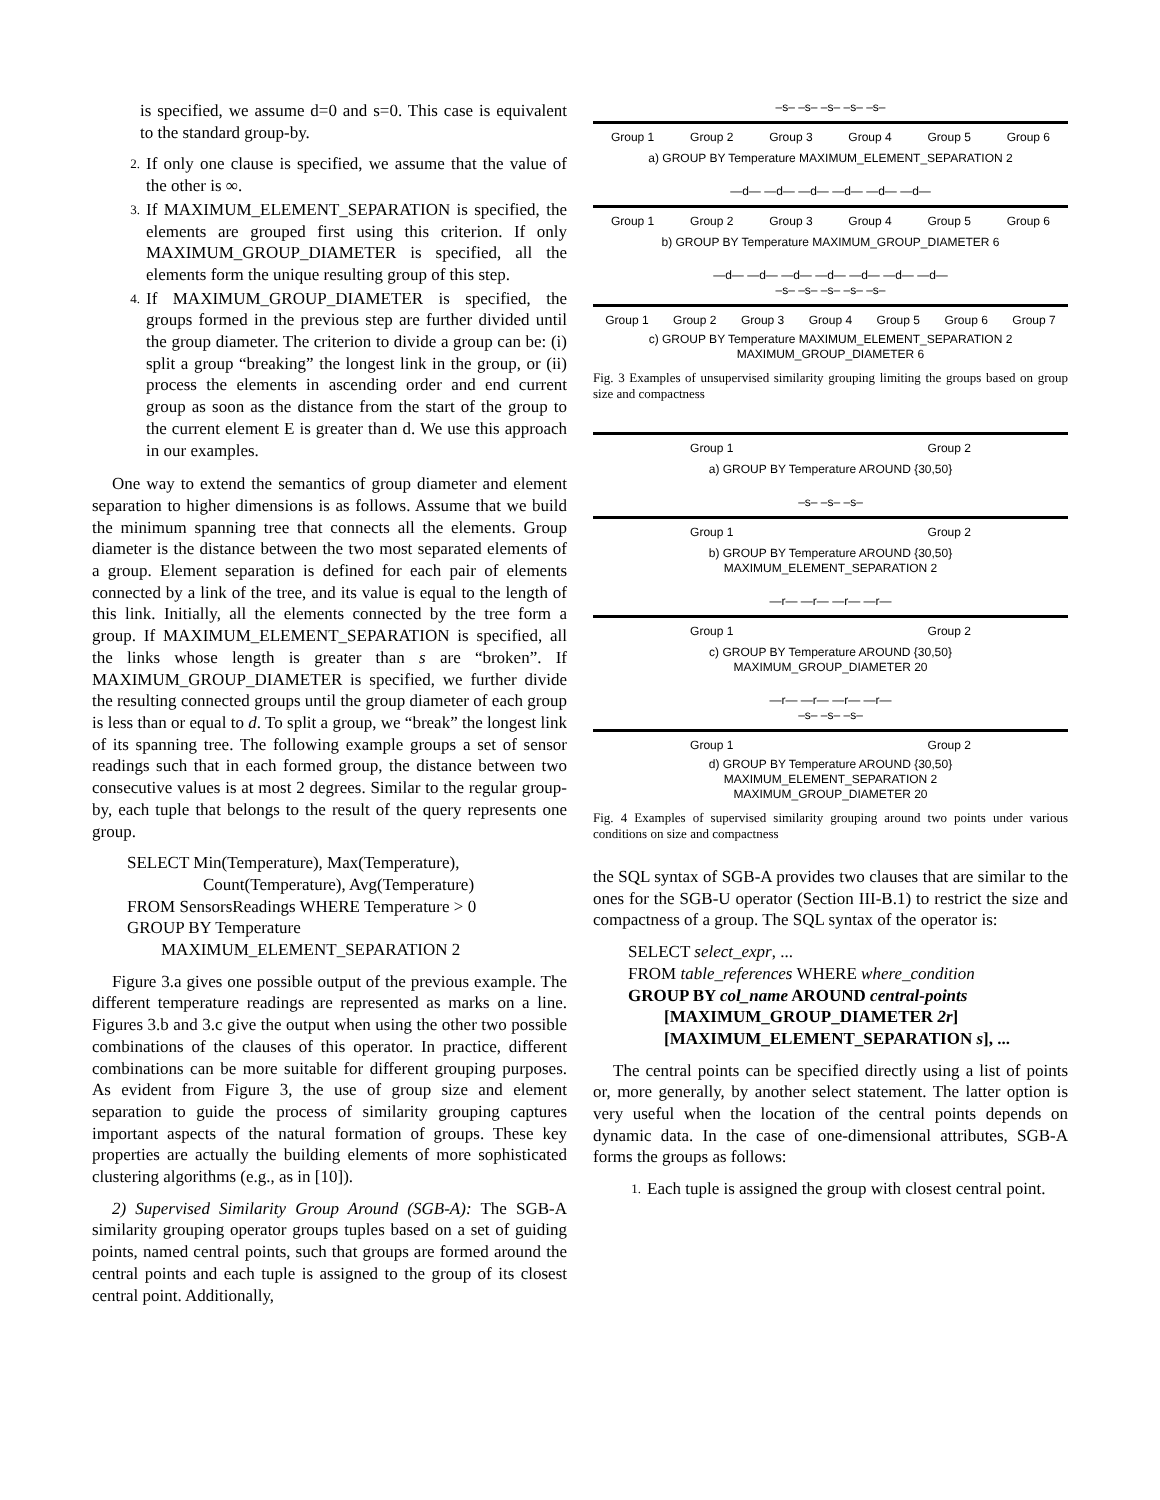is specified, we assume d=0 and s=0. This case is equivalent to the standard group-by.
2. If only one clause is specified, we assume that the value of the other is ∞.
3. If MAXIMUM_ELEMENT_SEPARATION is specified, the elements are grouped first using this criterion. If only MAXIMUM_GROUP_DIAMETER is specified, all the elements form the unique resulting group of this step.
4. If MAXIMUM_GROUP_DIAMETER is specified, the groups formed in the previous step are further divided until the group diameter. The criterion to divide a group can be: (i) split a group “breaking” the longest link in the group, or (ii) process the elements in ascending order and end current group as soon as the distance from the start of the group to the current element E is greater than d. We use this approach in our examples.
One way to extend the semantics of group diameter and element separation to higher dimensions is as follows. Assume that we build the minimum spanning tree that connects all the elements. Group diameter is the distance between the two most separated elements of a group. Element separation is defined for each pair of elements connected by a link of the tree, and its value is equal to the length of this link. Initially, all the elements connected by the tree form a group. If MAXIMUM_ELEMENT_SEPARATION is specified, all the links whose length is greater than s are “broken”. If MAXIMUM_GROUP_DIAMETER is specified, we further divide the resulting connected groups until the group diameter of each group is less than or equal to d. To split a group, we “break” the longest link of its spanning tree. The following example groups a set of sensor readings such that in each formed group, the distance between two consecutive values is at most 2 degrees. Similar to the regular group-by, each tuple that belongs to the result of the query represents one group.
SELECT Min(Temperature), Max(Temperature),
Count(Temperature), Avg(Temperature)
FROM SensorsReadings WHERE Temperature > 0
GROUP BY Temperature
MAXIMUM_ELEMENT_SEPARATION 2
Figure 3.a gives one possible output of the previous example. The different temperature readings are represented as marks on a line. Figures 3.b and 3.c give the output when using the other two possible combinations of the clauses of this operator. In practice, different combinations can be more suitable for different grouping purposes. As evident from Figure 3, the use of group size and element separation to guide the process of similarity grouping captures important aspects of the natural formation of groups. These key properties are actually the building elements of more sophisticated clustering algorithms (e.g., as in [10]).
2) Supervised Similarity Group Around (SGB-A): The SGB-A similarity grouping operator groups tuples based on a set of guiding points, named central points, such that groups are formed around the central points and each tuple is assigned to the group of its closest central point. Additionally,
–s– –s– –s– –s– –s–
Group 1 Group 2 Group 3 Group 4 Group 5 Group 6
a) GROUP BY Temperature MAXIMUM_ELEMENT_SEPARATION 2
—d— —d— —d— —d— —d— —d—
Group 1 Group 2 Group 3 Group 4 Group 5 Group 6
b) GROUP BY Temperature MAXIMUM_GROUP_DIAMETER 6
—d— —d— —d— —d— —d— —d— —d—
–s– –s– –s– –s– –s–
Group 1 Group 2 Group 3 Group 4 Group 5 Group 6 Group 7
c) GROUP BY Temperature MAXIMUM_ELEMENT_SEPARATION 2
MAXIMUM_GROUP_DIAMETER 6
Fig. 3 Examples of unsupervised similarity grouping limiting the groups based on group size and compactness
Group 1 Group 2
a) GROUP BY Temperature AROUND {30,50}
–s– –s– –s–
Group 1 Group 2
b) GROUP BY Temperature AROUND {30,50}
MAXIMUM_ELEMENT_SEPARATION 2
—r— —r— —r— —r—
Group 1 Group 2
c) GROUP BY Temperature AROUND {30,50}
MAXIMUM_GROUP_DIAMETER 20
—r— —r— —r— —r—
–s– –s– –s–
Group 1 Group 2
d) GROUP BY Temperature AROUND {30,50}
MAXIMUM_ELEMENT_SEPARATION 2
MAXIMUM_GROUP_DIAMETER 20
Fig. 4 Examples of supervised similarity grouping around two points under various conditions on size and compactness
the SQL syntax of SGB-A provides two clauses that are similar to the ones for the SGB-U operator (Section III-B.1) to restrict the size and compactness of a group. The SQL syntax of the operator is:
SELECT select_expr, ...
FROM table_references WHERE where_condition
GROUP BY col_name AROUND central-points
[MAXIMUM_GROUP_DIAMETER 2r]
[MAXIMUM_ELEMENT_SEPARATION s], ...
The central points can be specified directly using a list of points or, more generally, by another select statement. The latter option is very useful when the location of the central points depends on dynamic data. In the case of one-dimensional attributes, SGB-A forms the groups as follows:
1. Each tuple is assigned the group with closest central point.